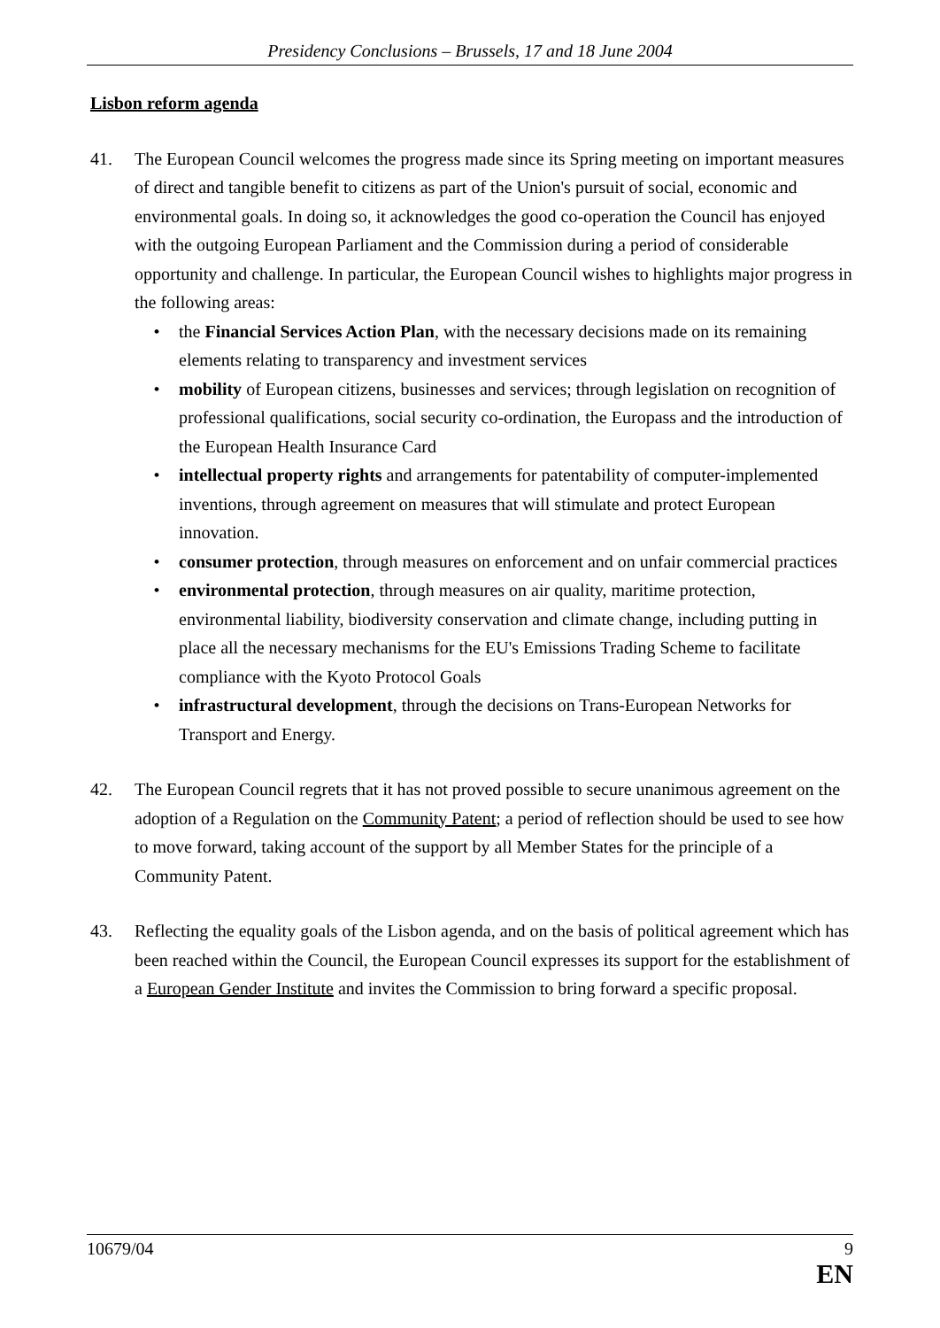Presidency Conclusions – Brussels, 17 and 18 June 2004
Lisbon reform agenda
41. The European Council welcomes the progress made since its Spring meeting on important measures of direct and tangible benefit to citizens as part of the Union's pursuit of social, economic and environmental goals. In doing so, it acknowledges the good co-operation the Council has enjoyed with the outgoing European Parliament and the Commission during a period of considerable opportunity and challenge. In particular, the European Council wishes to highlights major progress in the following areas:
• the Financial Services Action Plan, with the necessary decisions made on its remaining elements relating to transparency and investment services
• mobility of European citizens, businesses and services; through legislation on recognition of professional qualifications, social security co-ordination, the Europass and the introduction of the European Health Insurance Card
• intellectual property rights and arrangements for patentability of computer-implemented inventions, through agreement on measures that will stimulate and protect European innovation.
• consumer protection, through measures on enforcement and on unfair commercial practices
• environmental protection, through measures on air quality, maritime protection, environmental liability, biodiversity conservation and climate change, including putting in place all the necessary mechanisms for the EU's Emissions Trading Scheme to facilitate compliance with the Kyoto Protocol Goals
• infrastructural development, through the decisions on Trans-European Networks for Transport and Energy.
42. The European Council regrets that it has not proved possible to secure unanimous agreement on the adoption of a Regulation on the Community Patent; a period of reflection should be used to see how to move forward, taking account of the support by all Member States for the principle of a Community Patent.
43. Reflecting the equality goals of the Lisbon agenda, and on the basis of political agreement which has been reached within the Council, the European Council expresses its support for the establishment of a European Gender Institute and invites the Commission to bring forward a specific proposal.
10679/04 9
EN